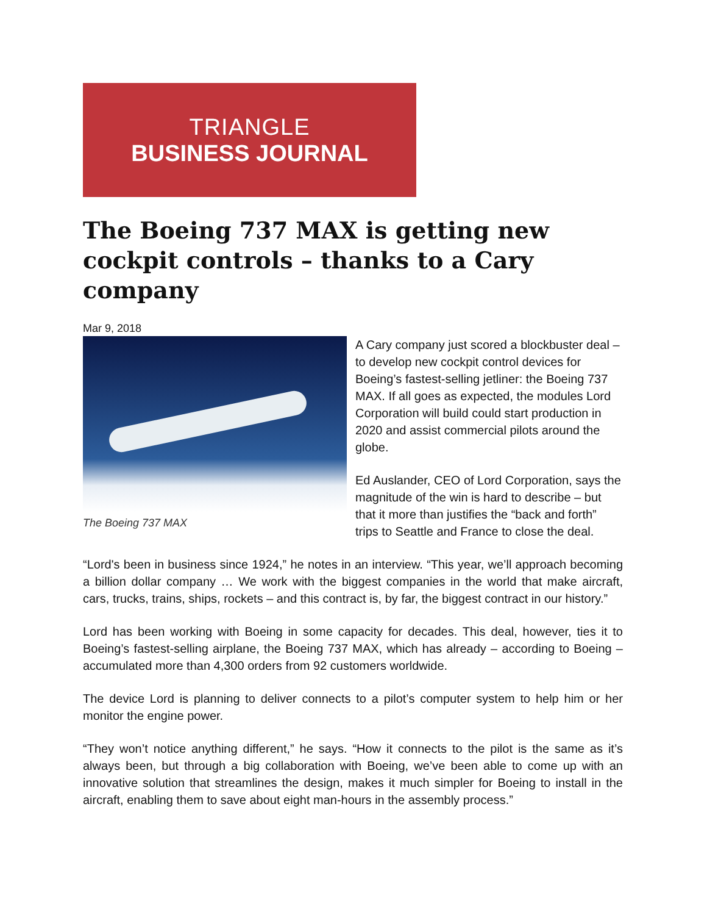TRIANGLE
BUSINESS JOURNAL
The Boeing 737 MAX is getting new cockpit controls – thanks to a Cary company
Mar 9, 2018
The Boeing 737 MAX
A Cary company just scored a blockbuster deal – to develop new cockpit control devices for Boeing’s fastest-selling jetliner: the Boeing 737 MAX. If all goes as expected, the modules Lord Corporation will build could start production in 2020 and assist commercial pilots around the globe.
Ed Auslander, CEO of Lord Corporation, says the magnitude of the win is hard to describe – but that it more than justifies the “back and forth” trips to Seattle and France to close the deal.
“Lord's been in business since 1924,” he notes in an interview. “This year, we’ll approach becoming a billion dollar company … We work with the biggest companies in the world that make aircraft, cars, trucks, trains, ships, rockets – and this contract is, by far, the biggest contract in our history.”
Lord has been working with Boeing in some capacity for decades. This deal, however, ties it to Boeing’s fastest-selling airplane, the Boeing 737 MAX, which has already – according to Boeing – accumulated more than 4,300 orders from 92 customers worldwide.
The device Lord is planning to deliver connects to a pilot’s computer system to help him or her monitor the engine power.
“They won’t notice anything different,” he says. “How it connects to the pilot is the same as it’s always been, but through a big collaboration with Boeing, we’ve been able to come up with an innovative solution that streamlines the design, makes it much simpler for Boeing to install in the aircraft, enabling them to save about eight man-hours in the assembly process.”